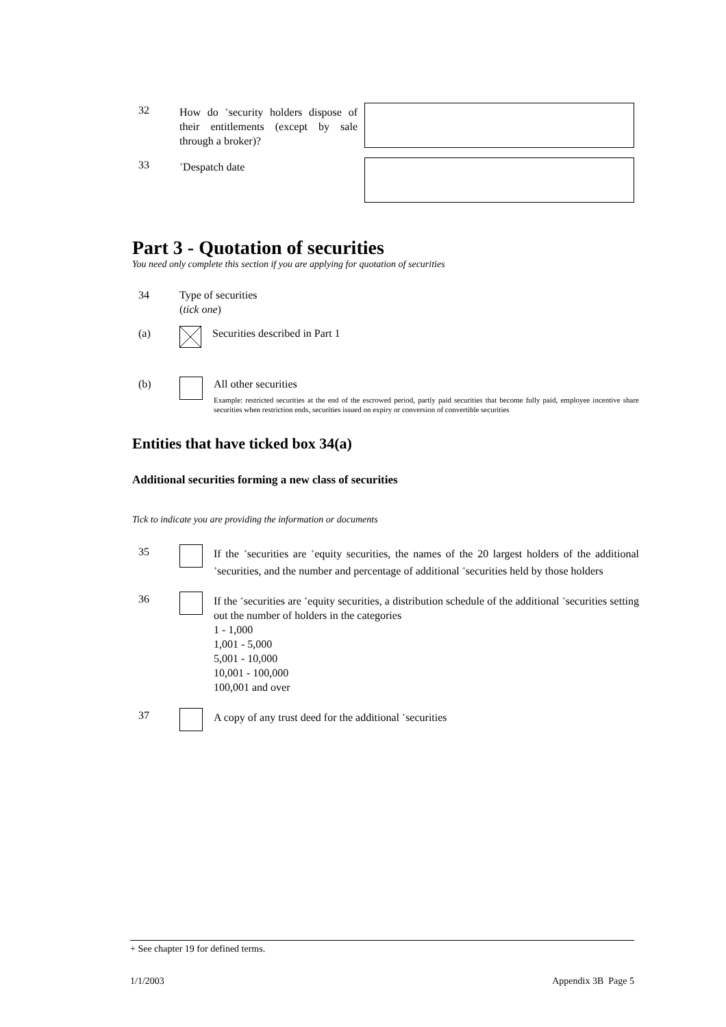32 How do <sup>+</sup>security holders dispose of their entitlements (except by sale through a broker)?
33
<sup>+</sup>Despatch date
Part 3 - Quotation of securities
You need only complete this section if you are applying for quotation of securities
34 Type of securities
(tick one)
(a) Securities described in Part 1
(b) All other securities
Example: restricted securities at the end of the escrowed period, partly paid securities that become fully paid, employee incentive share securities when restriction ends, securities issued on expiry or conversion of convertible securities
Entities that have ticked box 34(a)
Additional securities forming a new class of securities
Tick to indicate you are providing the information or documents
35 If the <sup>+</sup>securities are <sup>+</sup>equity securities, the names of the 20 largest holders of the additional <sup>+</sup>securities, and the number and percentage of additional <sup>+</sup>securities held by those holders
36 If the <sup>+</sup>securities are <sup>+</sup>equity securities, a distribution schedule of the additional <sup>+</sup>securities setting out the number of holders in the categories
1 - 1,000
1,001 - 5,000
5,001 - 10,000
10,001 - 100,000
100,001 and over
37 A copy of any trust deed for the additional <sup>+</sup>securities
+ See chapter 19 for defined terms.
1/1/2003 Appendix 3B Page 5